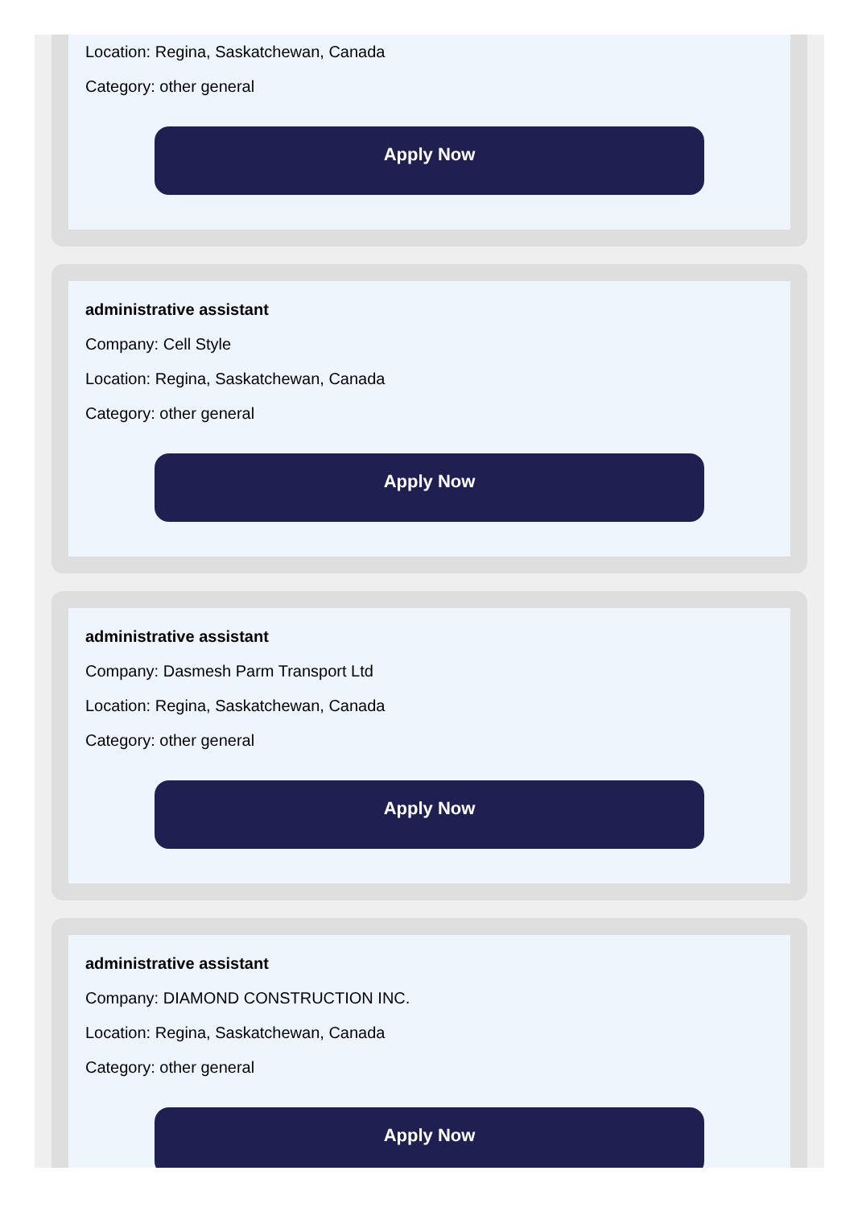Location: Regina, Saskatchewan, Canada
Category: other general
Apply Now
administrative assistant
Company: Cell Style
Location: Regina, Saskatchewan, Canada
Category: other general
Apply Now
administrative assistant
Company: Dasmesh Parm Transport Ltd
Location: Regina, Saskatchewan, Canada
Category: other general
Apply Now
administrative assistant
Company: DIAMOND CONSTRUCTION INC.
Location: Regina, Saskatchewan, Canada
Category: other general
Apply Now